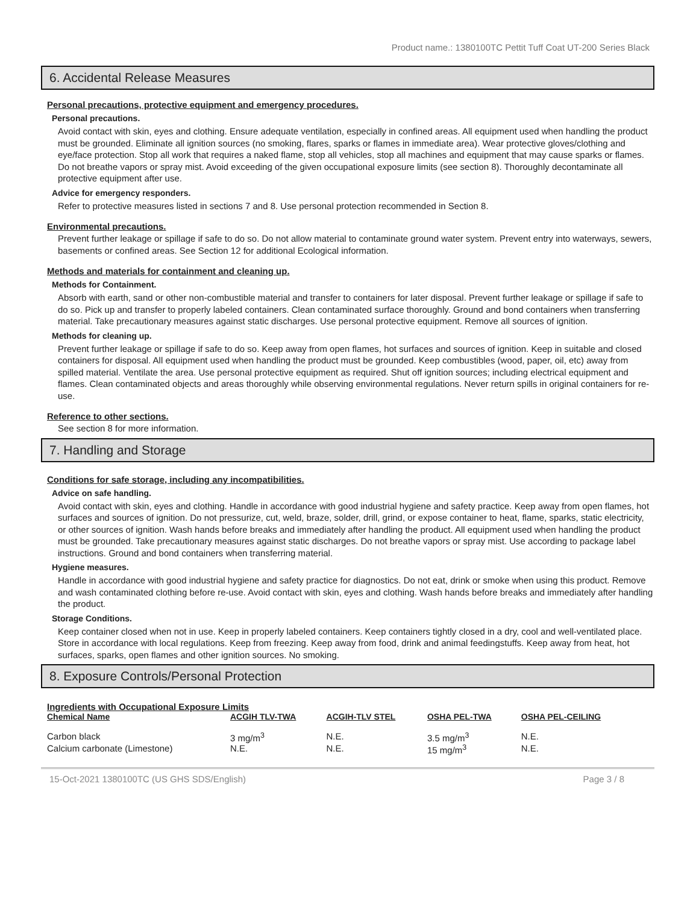Product name.: 1380100TC Pettit Tuff Coat UT-200 Series Black
6. Accidental Release Measures
Personal precautions, protective equipment and emergency procedures.
Personal precautions.
Avoid contact with skin, eyes and clothing. Ensure adequate ventilation, especially in confined areas. All equipment used when handling the product must be grounded. Eliminate all ignition sources (no smoking, flares, sparks or flames in immediate area). Wear protective gloves/clothing and eye/face protection. Stop all work that requires a naked flame, stop all vehicles, stop all machines and equipment that may cause sparks or flames. Do not breathe vapors or spray mist. Avoid exceeding of the given occupational exposure limits (see section 8). Thoroughly decontaminate all protective equipment after use.
Advice for emergency responders.
Refer to protective measures listed in sections 7 and 8. Use personal protection recommended in Section 8.
Environmental precautions.
Prevent further leakage or spillage if safe to do so. Do not allow material to contaminate ground water system. Prevent entry into waterways, sewers, basements or confined areas. See Section 12 for additional Ecological information.
Methods and materials for containment and cleaning up.
Methods for Containment.
Absorb with earth, sand or other non-combustible material and transfer to containers for later disposal. Prevent further leakage or spillage if safe to do so. Pick up and transfer to properly labeled containers. Clean contaminated surface thoroughly. Ground and bond containers when transferring material. Take precautionary measures against static discharges. Use personal protective equipment. Remove all sources of ignition.
Methods for cleaning up.
Prevent further leakage or spillage if safe to do so. Keep away from open flames, hot surfaces and sources of ignition. Keep in suitable and closed containers for disposal. All equipment used when handling the product must be grounded. Keep combustibles (wood, paper, oil, etc) away from spilled material. Ventilate the area. Use personal protective equipment as required. Shut off ignition sources; including electrical equipment and flames. Clean contaminated objects and areas thoroughly while observing environmental regulations. Never return spills in original containers for re-use.
Reference to other sections.
See section 8 for more information.
7. Handling and Storage
Conditions for safe storage, including any incompatibilities.
Advice on safe handling.
Avoid contact with skin, eyes and clothing. Handle in accordance with good industrial hygiene and safety practice. Keep away from open flames, hot surfaces and sources of ignition. Do not pressurize, cut, weld, braze, solder, drill, grind, or expose container to heat, flame, sparks, static electricity, or other sources of ignition. Wash hands before breaks and immediately after handling the product. All equipment used when handling the product must be grounded. Take precautionary measures against static discharges. Do not breathe vapors or spray mist. Use according to package label instructions. Ground and bond containers when transferring material.
Hygiene measures.
Handle in accordance with good industrial hygiene and safety practice for diagnostics. Do not eat, drink or smoke when using this product. Remove and wash contaminated clothing before re-use. Avoid contact with skin, eyes and clothing. Wash hands before breaks and immediately after handling the product.
Storage Conditions.
Keep container closed when not in use. Keep in properly labeled containers. Keep containers tightly closed in a dry, cool and well-ventilated place. Store in accordance with local regulations. Keep from freezing. Keep away from food, drink and animal feedingstuffs. Keep away from heat, hot surfaces, sparks, open flames and other ignition sources. No smoking.
8. Exposure Controls/Personal Protection
Ingredients with Occupational Exposure Limits
| Chemical Name | ACGIH TLV-TWA | ACGIH-TLV STEL | OSHA PEL-TWA | OSHA PEL-CEILING |
| --- | --- | --- | --- | --- |
| Carbon black | 3 mg/m<sup>3</sup> | N.E. | 3.5 mg/m<sup>3</sup> | N.E. |
| Calcium carbonate (Limestone) | N.E. | N.E. | 15 mg/m<sup>3</sup> | N.E. |
15-Oct-2021 1380100TC (US GHS SDS/English) Page 3 / 8